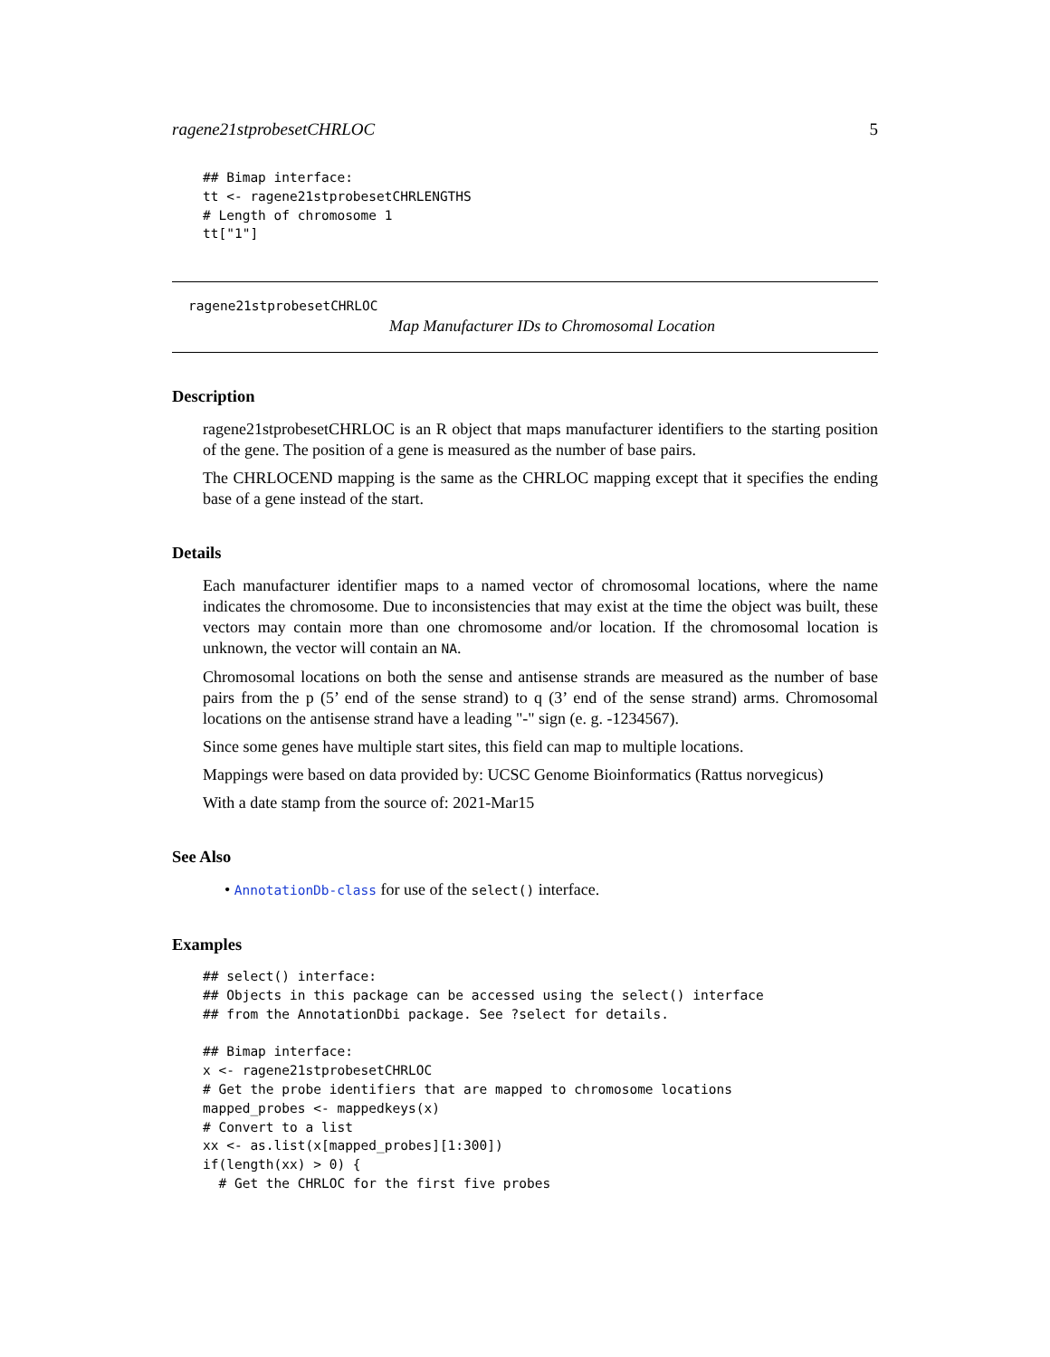ragene21stprobesetCHRLOC 5
## Bimap interface:
tt <- ragene21stprobesetCHRLENGTHS
# Length of chromosome 1
tt["1"]
ragene21stprobesetCHRLOC
Map Manufacturer IDs to Chromosomal Location
Description
ragene21stprobesetCHRLOC is an R object that maps manufacturer identifiers to the starting position of the gene. The position of a gene is measured as the number of base pairs.
The CHRLOCEND mapping is the same as the CHRLOC mapping except that it specifies the ending base of a gene instead of the start.
Details
Each manufacturer identifier maps to a named vector of chromosomal locations, where the name indicates the chromosome. Due to inconsistencies that may exist at the time the object was built, these vectors may contain more than one chromosome and/or location. If the chromosomal location is unknown, the vector will contain an NA.
Chromosomal locations on both the sense and antisense strands are measured as the number of base pairs from the p (5’ end of the sense strand) to q (3’ end of the sense strand) arms. Chromosomal locations on the antisense strand have a leading "-" sign (e. g. -1234567).
Since some genes have multiple start sites, this field can map to multiple locations.
Mappings were based on data provided by: UCSC Genome Bioinformatics (Rattus norvegicus)
With a date stamp from the source of: 2021-Mar15
See Also
• AnnotationDb-class for use of the select() interface.
Examples
## select() interface:
## Objects in this package can be accessed using the select() interface
## from the AnnotationDbi package. See ?select for details.

## Bimap interface:
x <- ragene21stprobesetCHRLOC
# Get the probe identifiers that are mapped to chromosome locations
mapped_probes <- mappedkeys(x)
# Convert to a list
xx <- as.list(x[mapped_probes][1:300])
if(length(xx) > 0) {
  # Get the CHRLOC for the first five probes